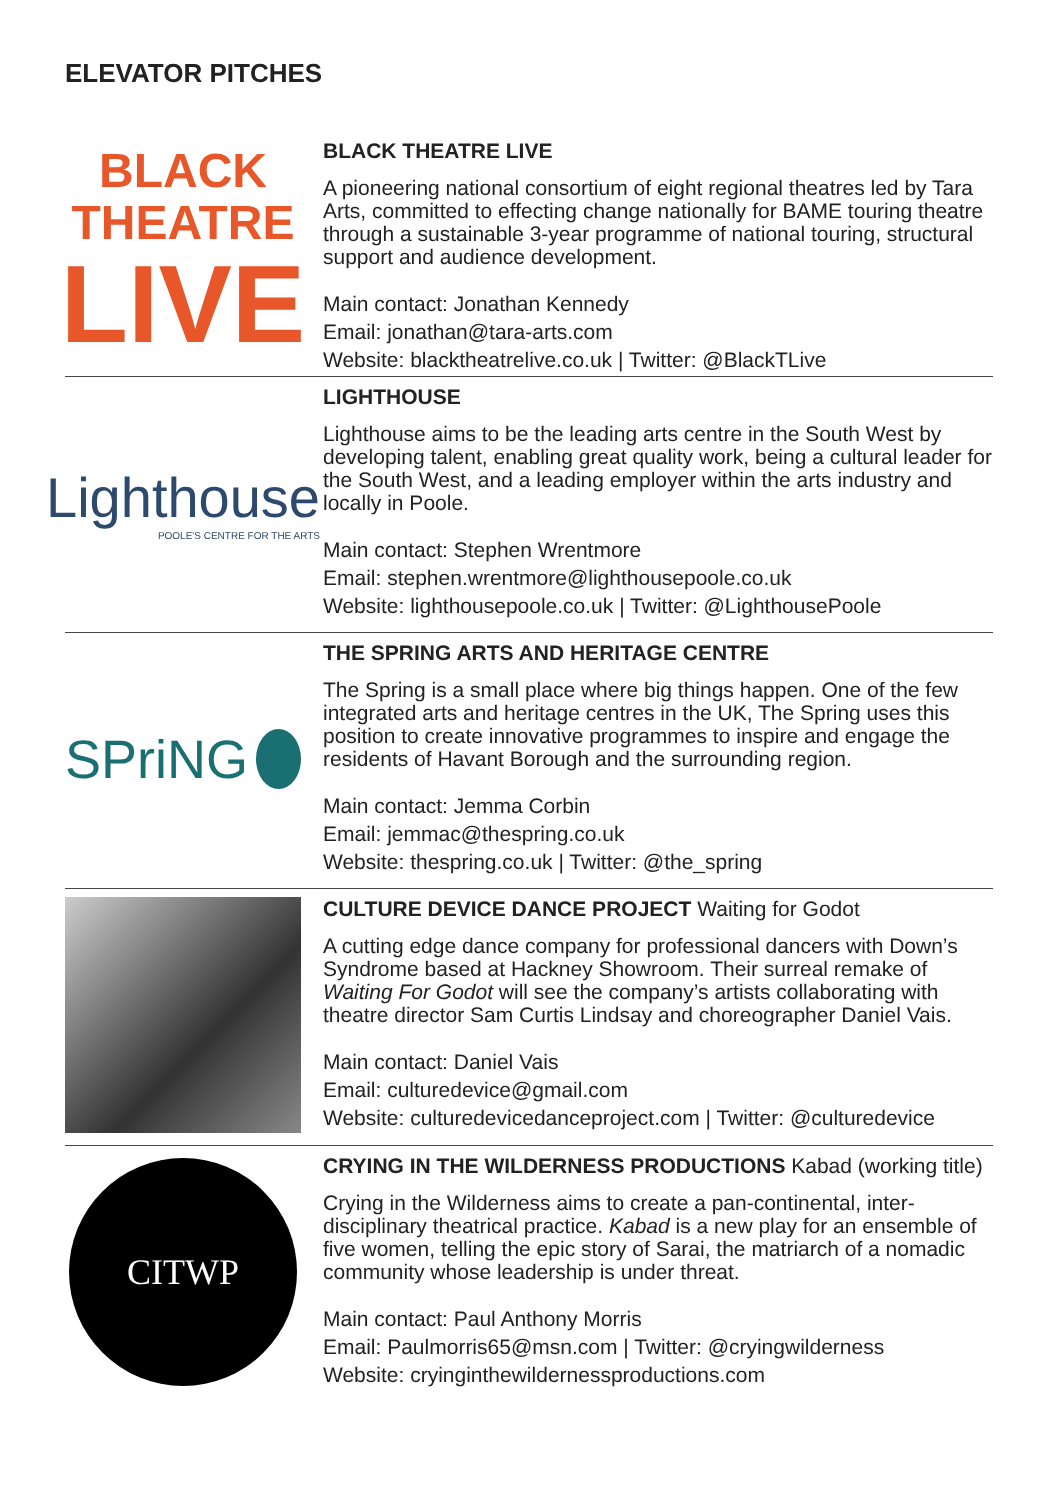ELEVATOR PITCHES
BLACK
THEATRE
LIVE
BLACK THEATRE LIVE
A pioneering national consortium of eight regional theatres led by Tara Arts, committed to effecting change nationally for BAME touring theatre through a sustainable 3-year programme of national touring, structural support and audience development.
Main contact: Jonathan Kennedy
Email: jonathan@tara-arts.com
Website: blacktheatrelive.co.uk | Twitter: @BlackTLive
Lighthouse
POOLE'S CENTRE FOR THE ARTS
LIGHTHOUSE
Lighthouse aims to be the leading arts centre in the South West by developing talent, enabling great quality work, being a cultural leader for the South West, and a leading employer within the arts industry and locally in Poole.
Main contact: Stephen Wrentmore
Email: stephen.wrentmore@lighthousepoole.co.uk
Website: lighthousepoole.co.uk | Twitter: @LighthousePoole
SPriNG
THE SPRING ARTS AND HERITAGE CENTRE
The Spring is a small place where big things happen. One of the few integrated arts and heritage centres in the UK, The Spring uses this position to create innovative programmes to inspire and engage the residents of Havant Borough and the surrounding region.
Main contact: Jemma Corbin
Email: jemmac@thespring.co.uk
Website: thespring.co.uk | Twitter: @the_spring
CULTURE DEVICE DANCE PROJECT Waiting for Godot
A cutting edge dance company for professional dancers with Down’s Syndrome based at Hackney Showroom. Their surreal remake of Waiting For Godot will see the company’s artists collaborating with theatre director Sam Curtis Lindsay and choreographer Daniel Vais.
Main contact: Daniel Vais
Email: culturedevice@gmail.com
Website: culturedevicedanceproject.com | Twitter: @culturedevice
CITWP
CRYING IN THE WILDERNESS PRODUCTIONS Kabad (working title)
Crying in the Wilderness aims to create a pan-continental, inter-disciplinary theatrical practice. Kabad is a new play for an ensemble of five women, telling the epic story of Sarai, the matriarch of a nomadic community whose leadership is under threat.
Main contact: Paul Anthony Morris
Email: Paulmorris65@msn.com | Twitter: @cryingwilderness
Website: cryinginthewildernessproductions.com